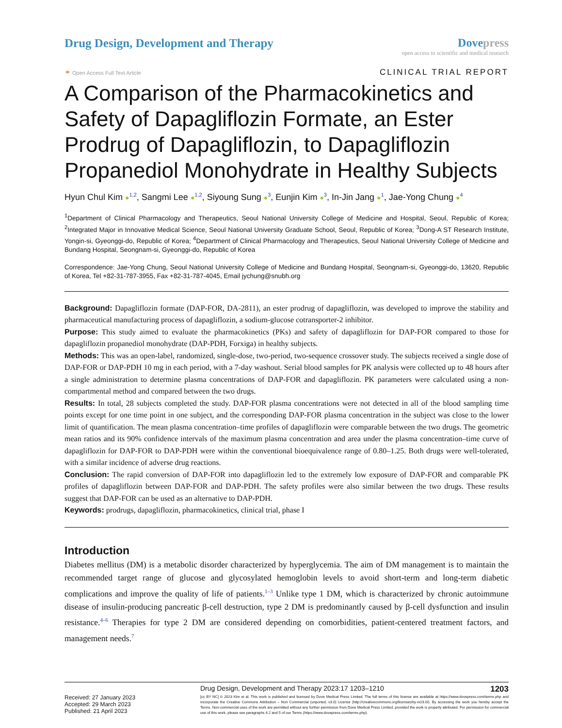Drug Design, Development and Therapy
Dove press
open access to scientific and medical research
⚭ Open Access Full Text Article
CLINICAL TRIAL REPORT
A Comparison of the Pharmacokinetics and Safety of Dapagliflozin Formate, an Ester Prodrug of Dapagliflozin, to Dapagliflozin Propanediol Monohydrate in Healthy Subjects
Hyun Chul Kim ●<sup>1,2</sup>, Sangmi Lee ●<sup>1,2</sup>, Siyoung Sung ●<sup>3</sup>, Eunjin Kim ●<sup>3</sup>, In-Jin Jang ●<sup>1</sup>, Jae-Yong Chung ●<sup>4</sup>
<sup>1</sup> Department of Clinical Pharmacology and Therapeutics, Seoul National University College of Medicine and Hospital, Seoul, Republic of Korea; <sup>2</sup>Integrated Major in Innovative Medical Science, Seoul National University Graduate School, Seoul, Republic of Korea; <sup>3</sup>Dong-A ST Research Institute, Yongin-si, Gyeonggi-do, Republic of Korea; <sup>4</sup>Department of Clinical Pharmacology and Therapeutics, Seoul National University College of Medicine and Bundang Hospital, Seongnam-si, Gyeonggi-do, Republic of Korea
Correspondence: Jae-Yong Chung, Seoul National University College of Medicine and Bundang Hospital, Seongnam-si, Gyeonggi-do, 13620, Republic of Korea, Tel +82-31-787-3955, Fax +82-31-787-4045, Email jychung@snubh.org
Background: Dapagliflozin formate (DAP-FOR, DA-2811), an ester prodrug of dapagliflozin, was developed to improve the stability and pharmaceutical manufacturing process of dapagliflozin, a sodium-glucose cotransporter-2 inhibitor.
Purpose: This study aimed to evaluate the pharmacokinetics (PKs) and safety of dapagliflozin for DAP-FOR compared to those for dapagliflozin propanediol monohydrate (DAP-PDH, Forxiga) in healthy subjects.
Methods: This was an open-label, randomized, single-dose, two-period, two-sequence crossover study. The subjects received a single dose of DAP-FOR or DAP-PDH 10 mg in each period, with a 7-day washout. Serial blood samples for PK analysis were collected up to 48 hours after a single administration to determine plasma concentrations of DAP-FOR and dapagliflozin. PK parameters were calculated using a non-compartmental method and compared between the two drugs.
Results: In total, 28 subjects completed the study. DAP-FOR plasma concentrations were not detected in all of the blood sampling time points except for one time point in one subject, and the corresponding DAP-FOR plasma concentration in the subject was close to the lower limit of quantification. The mean plasma concentration–time profiles of dapagliflozin were comparable between the two drugs. The geometric mean ratios and its 90% confidence intervals of the maximum plasma concentration and area under the plasma concentration–time curve of dapagliflozin for DAP-FOR to DAP-PDH were within the conventional bioequivalence range of 0.80–1.25. Both drugs were well-tolerated, with a similar incidence of adverse drug reactions.
Conclusion: The rapid conversion of DAP-FOR into dapagliflozin led to the extremely low exposure of DAP-FOR and comparable PK profiles of dapagliflozin between DAP-FOR and DAP-PDH. The safety profiles were also similar between the two drugs. These results suggest that DAP-FOR can be used as an alternative to DAP-PDH.
Keywords: prodrugs, dapagliflozin, pharmacokinetics, clinical trial, phase I
Introduction
Diabetes mellitus (DM) is a metabolic disorder characterized by hyperglycemia. The aim of DM management is to maintain the recommended target range of glucose and glycosylated hemoglobin levels to avoid short-term and long-term diabetic complications and improve the quality of life of patients.<sup>1–3</sup> Unlike type 1 DM, which is characterized by chronic autoimmune disease of insulin-producing pancreatic β-cell destruction, type 2 DM is predominantly caused by β-cell dysfunction and insulin resistance.<sup>4–6</sup> Therapies for type 2 DM are considered depending on comorbidities, patient-centered treatment factors, and management needs.<sup>7</sup>
Received: 27 January 2023
Accepted: 29 March 2023
Published: 21 April 2023
Drug Design, Development and Therapy 2023:17 1203–1210 1203
[cc BY NC] © 2023 Kim et al. This work is published and licensed by Dove Medical Press Limited. The full terms of this license are available at https://www.dovepress.com/terms.php and incorporate the Creative Commons Attribution – Non Commercial (unported, v3.0) License (http://creativecommons.org/licenses/by-nc/3.0/). By accessing the work you hereby accept the Terms. Non-commercial uses of the work are permitted without any further permission from Dove Medical Press Limited, provided the work is properly attributed. For permission for commercial use of this work, please see paragraphs 4.2 and 5 of our Terms (https://www.dovepress.com/terms.php).